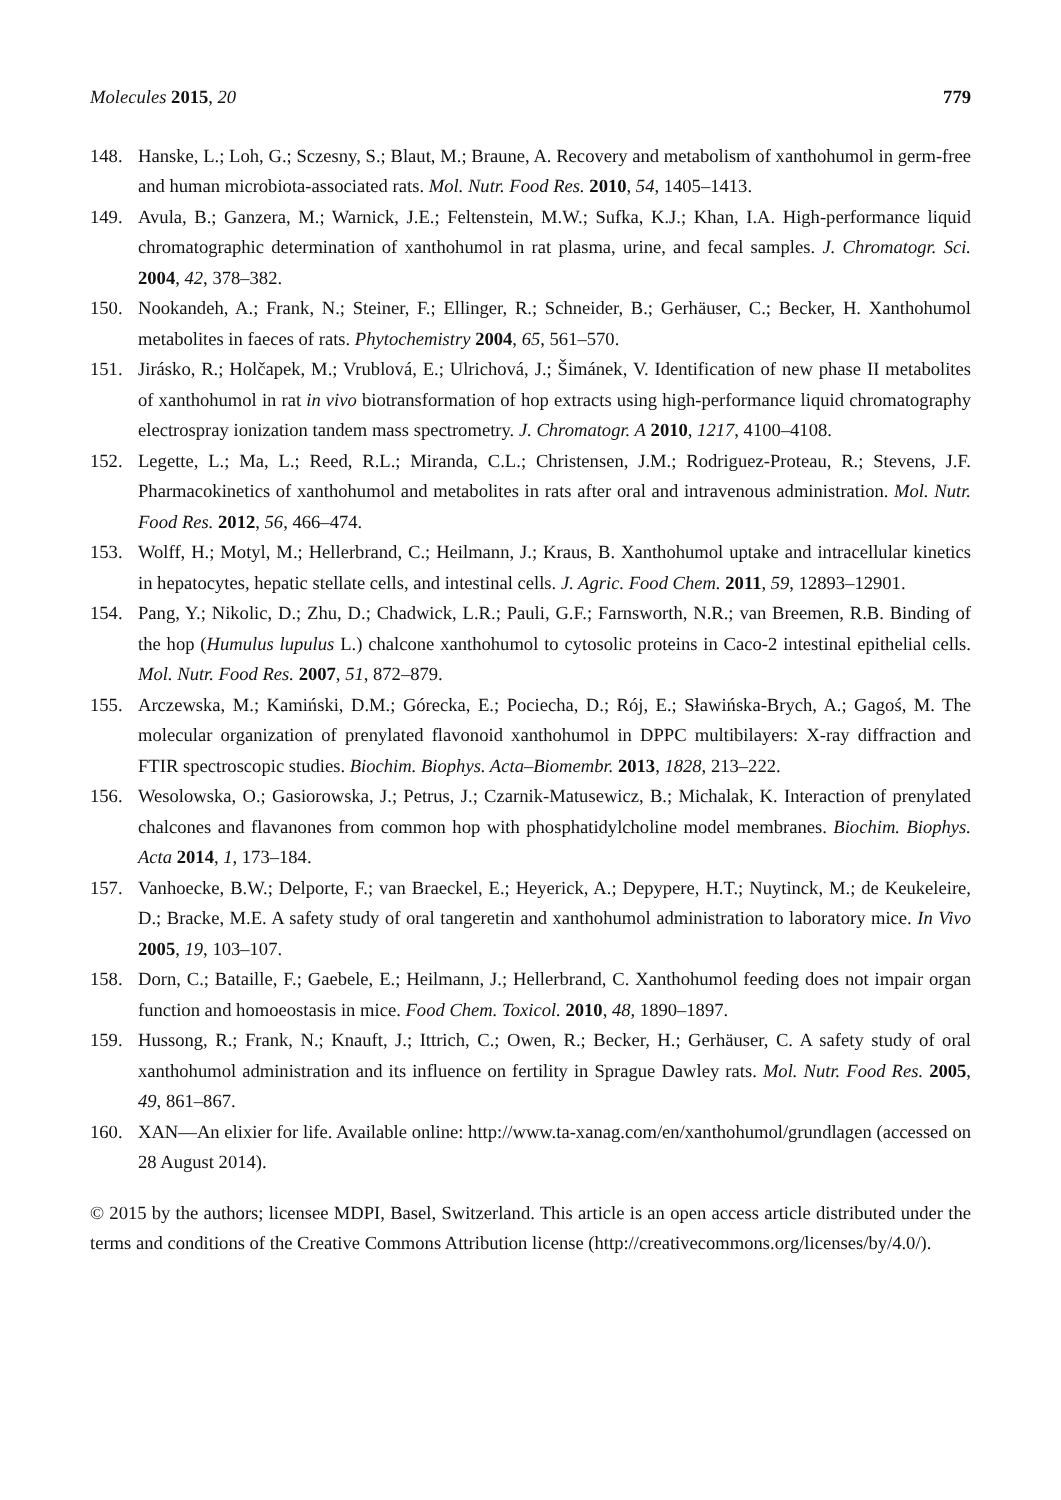Molecules 2015, 20 779
148. Hanske, L.; Loh, G.; Sczesny, S.; Blaut, M.; Braune, A. Recovery and metabolism of xanthohumol in germ-free and human microbiota-associated rats. Mol. Nutr. Food Res. 2010, 54, 1405–1413.
149. Avula, B.; Ganzera, M.; Warnick, J.E.; Feltenstein, M.W.; Sufka, K.J.; Khan, I.A. High-performance liquid chromatographic determination of xanthohumol in rat plasma, urine, and fecal samples. J. Chromatogr. Sci. 2004, 42, 378–382.
150. Nookandeh, A.; Frank, N.; Steiner, F.; Ellinger, R.; Schneider, B.; Gerhäuser, C.; Becker, H. Xanthohumol metabolites in faeces of rats. Phytochemistry 2004, 65, 561–570.
151. Jirásko, R.; Holčapek, M.; Vrublová, E.; Ulrichová, J.; Šimánek, V. Identification of new phase II metabolites of xanthohumol in rat in vivo biotransformation of hop extracts using high-performance liquid chromatography electrospray ionization tandem mass spectrometry. J. Chromatogr. A 2010, 1217, 4100–4108.
152. Legette, L.; Ma, L.; Reed, R.L.; Miranda, C.L.; Christensen, J.M.; Rodriguez-Proteau, R.; Stevens, J.F. Pharmacokinetics of xanthohumol and metabolites in rats after oral and intravenous administration. Mol. Nutr. Food Res. 2012, 56, 466–474.
153. Wolff, H.; Motyl, M.; Hellerbrand, C.; Heilmann, J.; Kraus, B. Xanthohumol uptake and intracellular kinetics in hepatocytes, hepatic stellate cells, and intestinal cells. J. Agric. Food Chem. 2011, 59, 12893–12901.
154. Pang, Y.; Nikolic, D.; Zhu, D.; Chadwick, L.R.; Pauli, G.F.; Farnsworth, N.R.; van Breemen, R.B. Binding of the hop (Humulus lupulus L.) chalcone xanthohumol to cytosolic proteins in Caco-2 intestinal epithelial cells. Mol. Nutr. Food Res. 2007, 51, 872–879.
155. Arczewska, M.; Kamiński, D.M.; Górecka, E.; Pociecha, D.; Rój, E.; Sławińska-Brych, A.; Gagoś, M. The molecular organization of prenylated flavonoid xanthohumol in DPPC multibilayers: X-ray diffraction and FTIR spectroscopic studies. Biochim. Biophys. Acta–Biomembr. 2013, 1828, 213–222.
156. Wesolowska, O.; Gasiorowska, J.; Petrus, J.; Czarnik-Matusewicz, B.; Michalak, K. Interaction of prenylated chalcones and flavanones from common hop with phosphatidylcholine model membranes. Biochim. Biophys. Acta 2014, 1, 173–184.
157. Vanhoecke, B.W.; Delporte, F.; van Braeckel, E.; Heyerick, A.; Depypere, H.T.; Nuytinck, M.; de Keukeleire, D.; Bracke, M.E. A safety study of oral tangeretin and xanthohumol administration to laboratory mice. In Vivo 2005, 19, 103–107.
158. Dorn, C.; Bataille, F.; Gaebele, E.; Heilmann, J.; Hellerbrand, C. Xanthohumol feeding does not impair organ function and homoeostasis in mice. Food Chem. Toxicol. 2010, 48, 1890–1897.
159. Hussong, R.; Frank, N.; Knauft, J.; Ittrich, C.; Owen, R.; Becker, H.; Gerhäuser, C. A safety study of oral xanthohumol administration and its influence on fertility in Sprague Dawley rats. Mol. Nutr. Food Res. 2005, 49, 861–867.
160. XAN—An elixier for life. Available online: http://www.ta-xanag.com/en/xanthohumol/grundlagen (accessed on 28 August 2014).
© 2015 by the authors; licensee MDPI, Basel, Switzerland. This article is an open access article distributed under the terms and conditions of the Creative Commons Attribution license (http://creativecommons.org/licenses/by/4.0/).